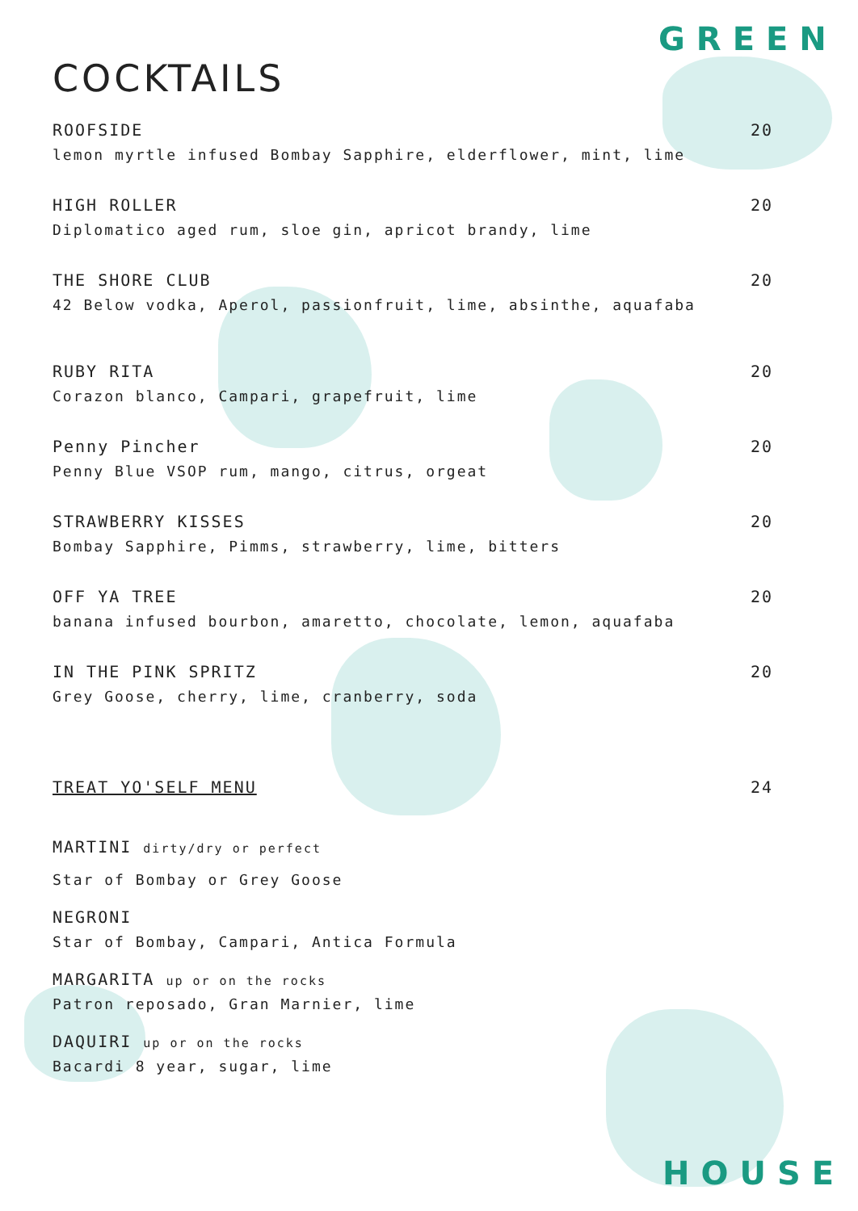GREEN
COCKTAILS
ROOFSIDE 20
lemon myrtle infused Bombay Sapphire, elderflower, mint, lime
HIGH ROLLER 20
Diplomatico aged rum, sloe gin, apricot brandy, lime
THE SHORE CLUB 20
42 Below vodka, Aperol, passionfruit, lime, absinthe, aquafaba
RUBY RITA 20
Corazon blanco, Campari, grapefruit, lime
Penny Pincher 20
Penny Blue VSOP rum, mango, citrus, orgeat
STRAWBERRY KISSES 20
Bombay Sapphire, Pimms, strawberry, lime, bitters
OFF YA TREE 20
banana infused bourbon, amaretto, chocolate, lemon, aquafaba
IN THE PINK SPRITZ 20
Grey Goose, cherry, lime, cranberry, soda
TREAT YO'SELF MENU 24
MARTINI dirty/dry or perfect
Star of Bombay or Grey Goose
NEGRONI
Star of Bombay, Campari, Antica Formula
MARGARITA up or on the rocks
Patron reposado, Gran Marnier, lime
DAQUIRI up or on the rocks
Bacardi 8 year, sugar, lime
HOUSE